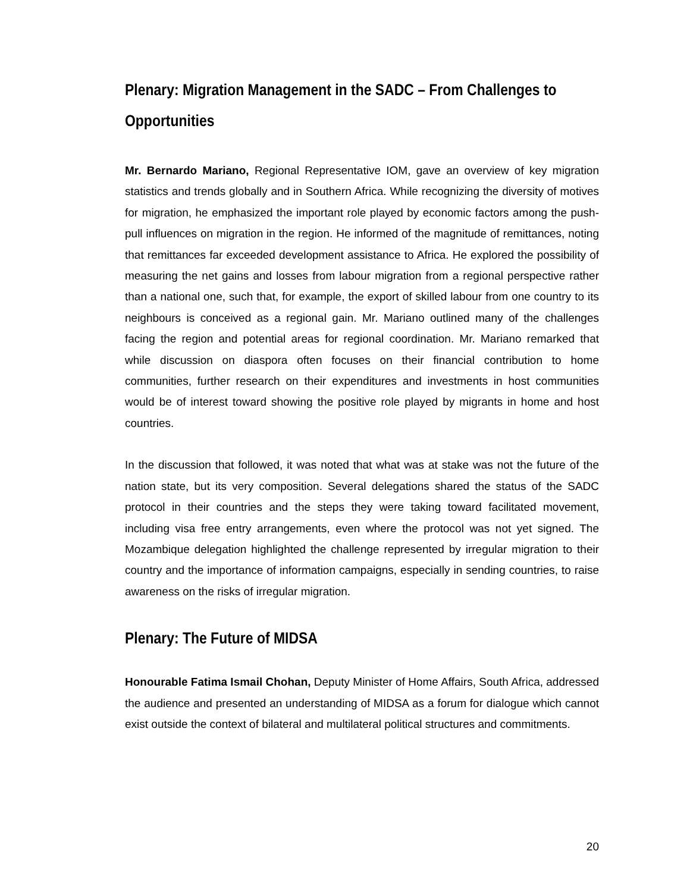Plenary: Migration Management in the SADC – From Challenges to Opportunities
Mr. Bernardo Mariano, Regional Representative IOM, gave an overview of key migration statistics and trends globally and in Southern Africa. While recognizing the diversity of motives for migration, he emphasized the important role played by economic factors among the push-pull influences on migration in the region. He informed of the magnitude of remittances, noting that remittances far exceeded development assistance to Africa. He explored the possibility of measuring the net gains and losses from labour migration from a regional perspective rather than a national one, such that, for example, the export of skilled labour from one country to its neighbours is conceived as a regional gain. Mr. Mariano outlined many of the challenges facing the region and potential areas for regional coordination. Mr. Mariano remarked that while discussion on diaspora often focuses on their financial contribution to home communities, further research on their expenditures and investments in host communities would be of interest toward showing the positive role played by migrants in home and host countries.
In the discussion that followed, it was noted that what was at stake was not the future of the nation state, but its very composition. Several delegations shared the status of the SADC protocol in their countries and the steps they were taking toward facilitated movement, including visa free entry arrangements, even where the protocol was not yet signed. The Mozambique delegation highlighted the challenge represented by irregular migration to their country and the importance of information campaigns, especially in sending countries, to raise awareness on the risks of irregular migration.
Plenary: The Future of MIDSA
Honourable Fatima Ismail Chohan, Deputy Minister of Home Affairs, South Africa, addressed the audience and presented an understanding of MIDSA as a forum for dialogue which cannot exist outside the context of bilateral and multilateral political structures and commitments.
20